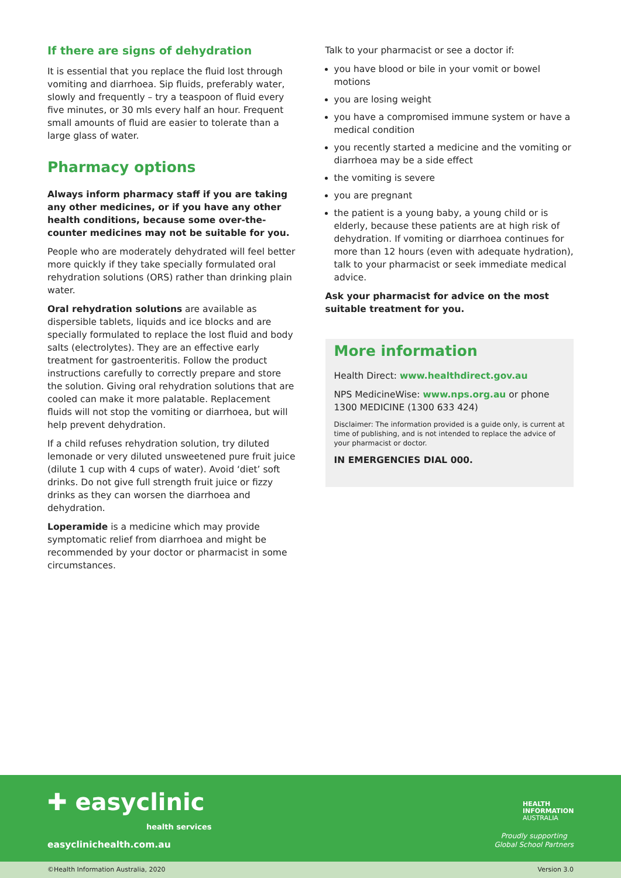If there are signs of dehydration
It is essential that you replace the fluid lost through vomiting and diarrhoea. Sip fluids, preferably water, slowly and frequently – try a teaspoon of fluid every five minutes, or 30 mls every half an hour. Frequent small amounts of fluid are easier to tolerate than a large glass of water.
Pharmacy options
Always inform pharmacy staff if you are taking any other medicines, or if you have any other health conditions, because some over-the-counter medicines may not be suitable for you.
People who are moderately dehydrated will feel better more quickly if they take specially formulated oral rehydration solutions (ORS) rather than drinking plain water.
Oral rehydration solutions are available as dispersible tablets, liquids and ice blocks and are specially formulated to replace the lost fluid and body salts (electrolytes). They are an effective early treatment for gastroenteritis. Follow the product instructions carefully to correctly prepare and store the solution. Giving oral rehydration solutions that are cooled can make it more palatable. Replacement fluids will not stop the vomiting or diarrhoea, but will help prevent dehydration.
If a child refuses rehydration solution, try diluted lemonade or very diluted unsweetened pure fruit juice (dilute 1 cup with 4 cups of water). Avoid ‘diet’ soft drinks. Do not give full strength fruit juice or fizzy drinks as they can worsen the diarrhoea and dehydration.
Loperamide is a medicine which may provide symptomatic relief from diarrhoea and might be recommended by your doctor or pharmacist in some circumstances.
Talk to your pharmacist or see a doctor if:
you have blood or bile in your vomit or bowel motions
you are losing weight
you have a compromised immune system or have a medical condition
you recently started a medicine and the vomiting or diarrhoea may be a side effect
the vomiting is severe
you are pregnant
the patient is a young baby, a young child or is elderly, because these patients are at high risk of dehydration. If vomiting or diarrhoea continues for more than 12 hours (even with adequate hydration), talk to your pharmacist or seek immediate medical advice.
Ask your pharmacist for advice on the most suitable treatment for you.
More information
Health Direct: www.healthdirect.gov.au
NPS MedicineWise: www.nps.org.au or phone 1300 MEDICINE (1300 633 424)
Disclaimer: The information provided is a guide only, is current at time of publishing, and is not intended to replace the advice of your pharmacist or doctor.
IN EMERGENCIES DIAL 000.
✚ easyclinic
health services
easyclinichealth.com.au
HEALTH
INFORMATION
AUSTRALIA
Proudly supporting
Global School Partners
©Health Information Australia, 2020 Version 3.0